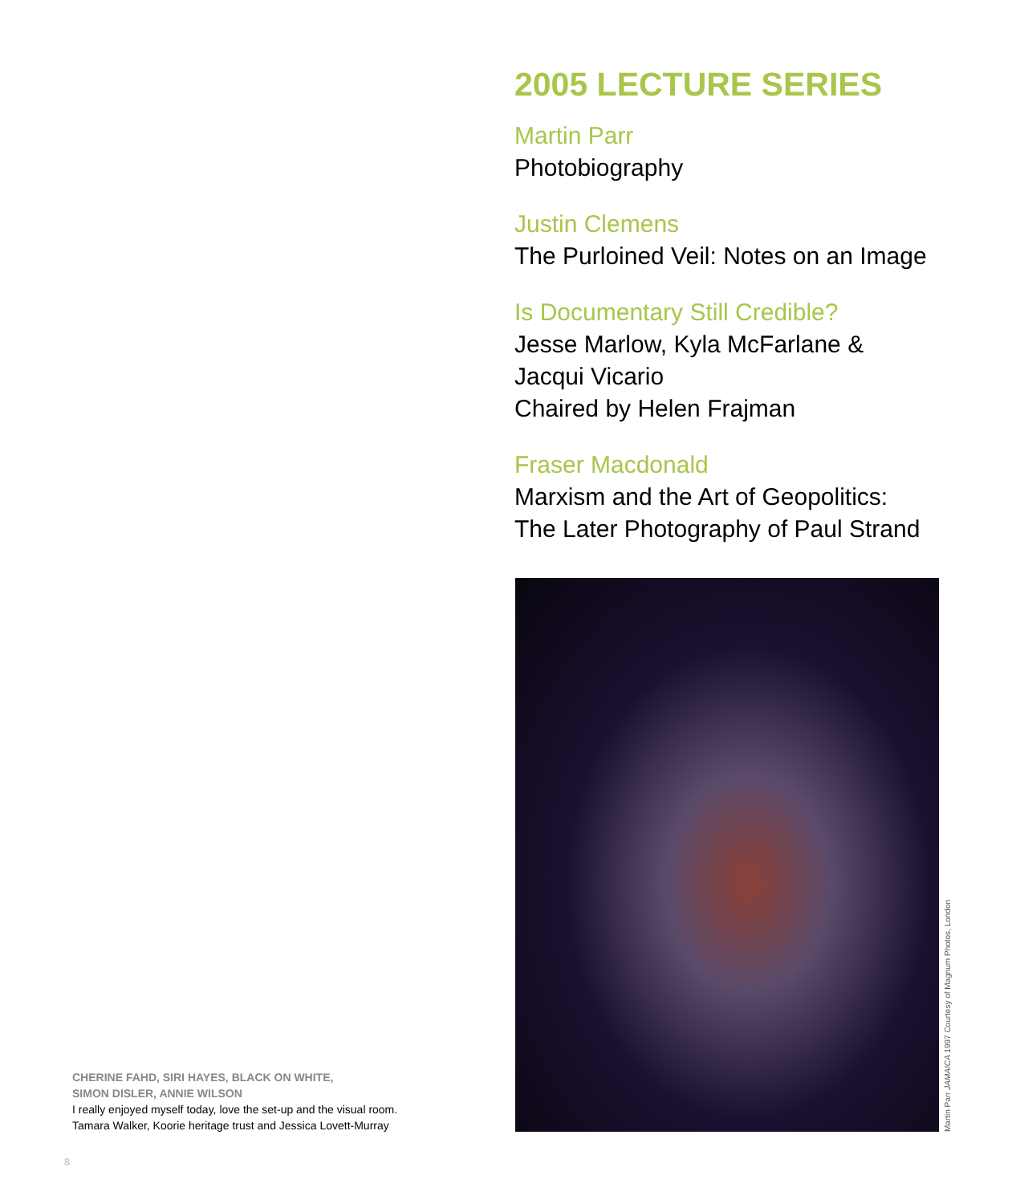2005 LECTURE SERIES
Martin Parr
Photobiography
Justin Clemens
The Purloined Veil: Notes on an Image
Is Documentary Still Credible?
Jesse Marlow, Kyla McFarlane &
Jacqui Vicario
Chaired by Helen Frajman
Fraser Macdonald
Marxism and the Art of Geopolitics:
The Later Photography of Paul Strand
Martin Parr JAMAICA 1997 Courtesy of Magnum Photos, London
CHERINE FAHD, SIRI HAYES, BLACK ON WHITE,
SIMON DISLER, ANNIE WILSON
I really enjoyed myself today, love the set-up and the visual room.
Tamara Walker, Koorie heritage trust and Jessica Lovett-Murray
8